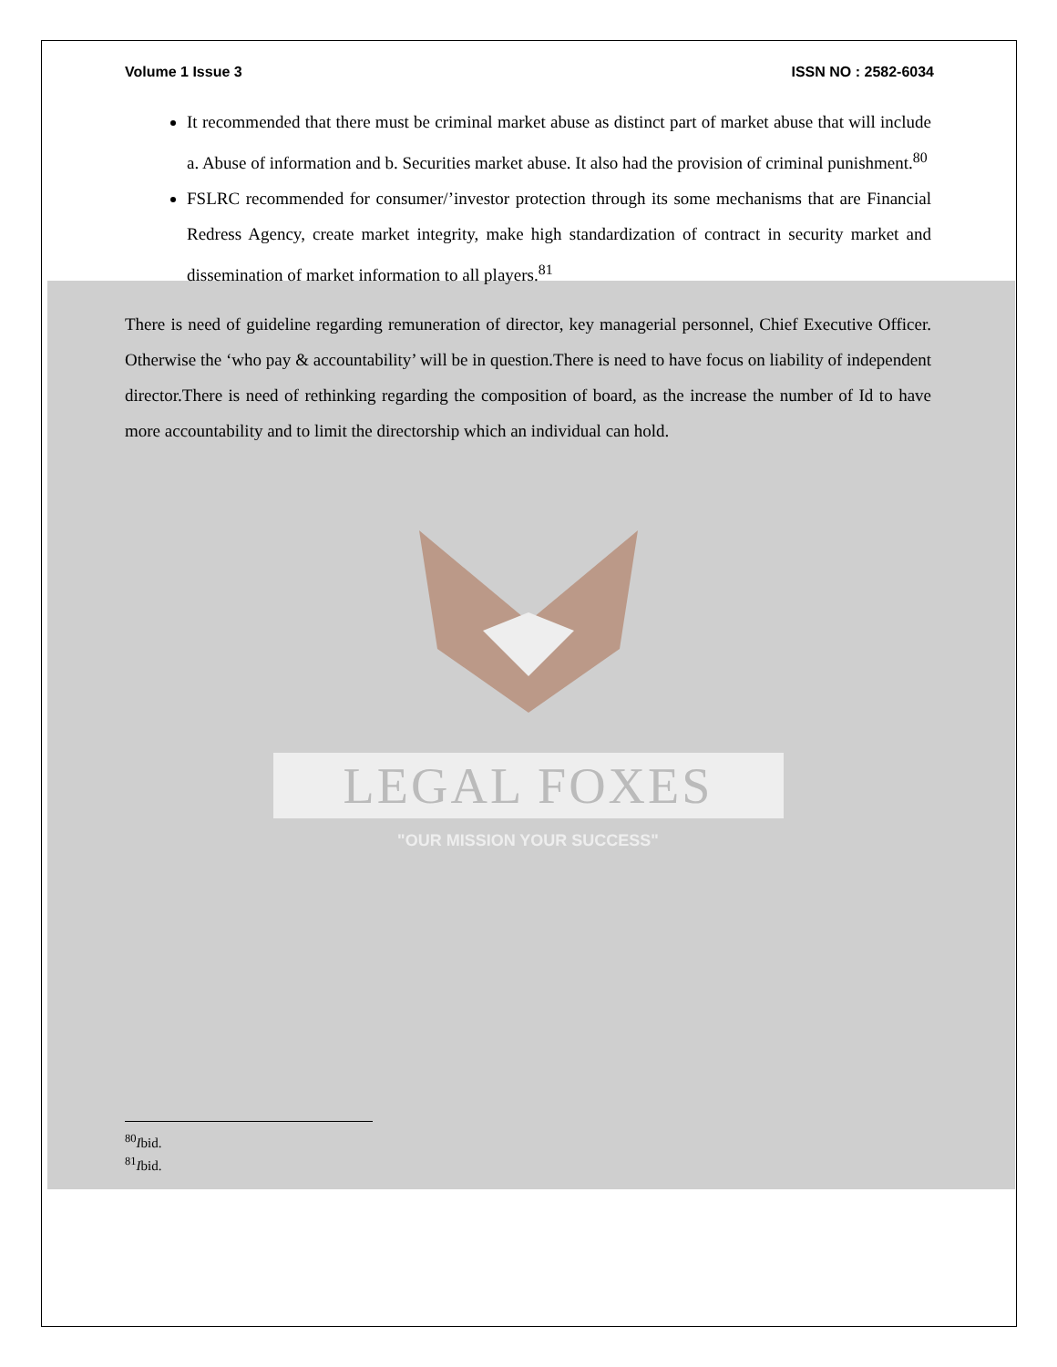Volume 1 Issue 3 ISSN NO : 2582-6034
It recommended that there must be criminal market abuse as distinct part of market abuse that will include a. Abuse of information and b. Securities market abuse. It also had the provision of criminal punishment.<sup>80</sup>
FSLRC recommended for consumer/’investor protection through its some mechanisms that are Financial Redress Agency, create market integrity, make high standardization of contract in security market and dissemination of market information to all players.<sup>81</sup>
There is need of guideline regarding remuneration of director, key managerial personnel, Chief Executive Officer. Otherwise the ‘who pay & accountability’ will be in question.There is need to have focus on liability of independent director.There is need of rethinking regarding the composition of board, as the increase the number of Id to have more accountability and to limit the directorship which an individual can hold.
LEGAL FOXES
"OUR MISSION YOUR SUCCESS"
<sup>80</sup>Ibid.
<sup>81</sup>Ibid.